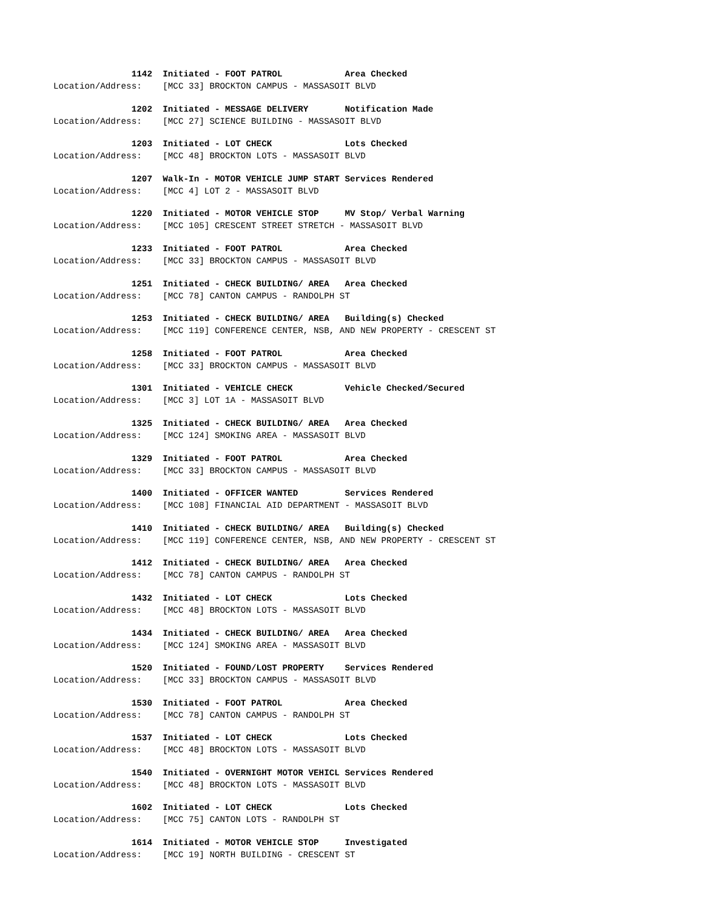1142 Initiated - FOOT PATROL Area Checked
Location/Address: [MCC 33] BROCKTON CAMPUS - MASSASOIT BLVD
1202 Initiated - MESSAGE DELIVERY Notification Made
Location/Address: [MCC 27] SCIENCE BUILDING - MASSASOIT BLVD
1203 Initiated - LOT CHECK Lots Checked
Location/Address: [MCC 48] BROCKTON LOTS - MASSASOIT BLVD
1207 Walk-In - MOTOR VEHICLE JUMP START Services Rendered
Location/Address: [MCC 4] LOT 2 - MASSASOIT BLVD
1220 Initiated - MOTOR VEHICLE STOP MV Stop/ Verbal Warning
Location/Address: [MCC 105] CRESCENT STREET STRETCH - MASSASOIT BLVD
1233 Initiated - FOOT PATROL Area Checked
Location/Address: [MCC 33] BROCKTON CAMPUS - MASSASOIT BLVD
1251 Initiated - CHECK BUILDING/ AREA Area Checked
Location/Address: [MCC 78] CANTON CAMPUS - RANDOLPH ST
1253 Initiated - CHECK BUILDING/ AREA Building(s) Checked
Location/Address: [MCC 119] CONFERENCE CENTER, NSB, AND NEW PROPERTY - CRESCENT ST
1258 Initiated - FOOT PATROL Area Checked
Location/Address: [MCC 33] BROCKTON CAMPUS - MASSASOIT BLVD
1301 Initiated - VEHICLE CHECK Vehicle Checked/Secured
Location/Address: [MCC 3] LOT 1A - MASSASOIT BLVD
1325 Initiated - CHECK BUILDING/ AREA Area Checked
Location/Address: [MCC 124] SMOKING AREA - MASSASOIT BLVD
1329 Initiated - FOOT PATROL Area Checked
Location/Address: [MCC 33] BROCKTON CAMPUS - MASSASOIT BLVD
1400 Initiated - OFFICER WANTED Services Rendered
Location/Address: [MCC 108] FINANCIAL AID DEPARTMENT - MASSASOIT BLVD
1410 Initiated - CHECK BUILDING/ AREA Building(s) Checked
Location/Address: [MCC 119] CONFERENCE CENTER, NSB, AND NEW PROPERTY - CRESCENT ST
1412 Initiated - CHECK BUILDING/ AREA Area Checked
Location/Address: [MCC 78] CANTON CAMPUS - RANDOLPH ST
1432 Initiated - LOT CHECK Lots Checked
Location/Address: [MCC 48] BROCKTON LOTS - MASSASOIT BLVD
1434 Initiated - CHECK BUILDING/ AREA Area Checked
Location/Address: [MCC 124] SMOKING AREA - MASSASOIT BLVD
1520 Initiated - FOUND/LOST PROPERTY Services Rendered
Location/Address: [MCC 33] BROCKTON CAMPUS - MASSASOIT BLVD
1530 Initiated - FOOT PATROL Area Checked
Location/Address: [MCC 78] CANTON CAMPUS - RANDOLPH ST
1537 Initiated - LOT CHECK Lots Checked
Location/Address: [MCC 48] BROCKTON LOTS - MASSASOIT BLVD
1540 Initiated - OVERNIGHT MOTOR VEHICL Services Rendered
Location/Address: [MCC 48] BROCKTON LOTS - MASSASOIT BLVD
1602 Initiated - LOT CHECK Lots Checked
Location/Address: [MCC 75] CANTON LOTS - RANDOLPH ST
1614 Initiated - MOTOR VEHICLE STOP Investigated
Location/Address: [MCC 19] NORTH BUILDING - CRESCENT ST